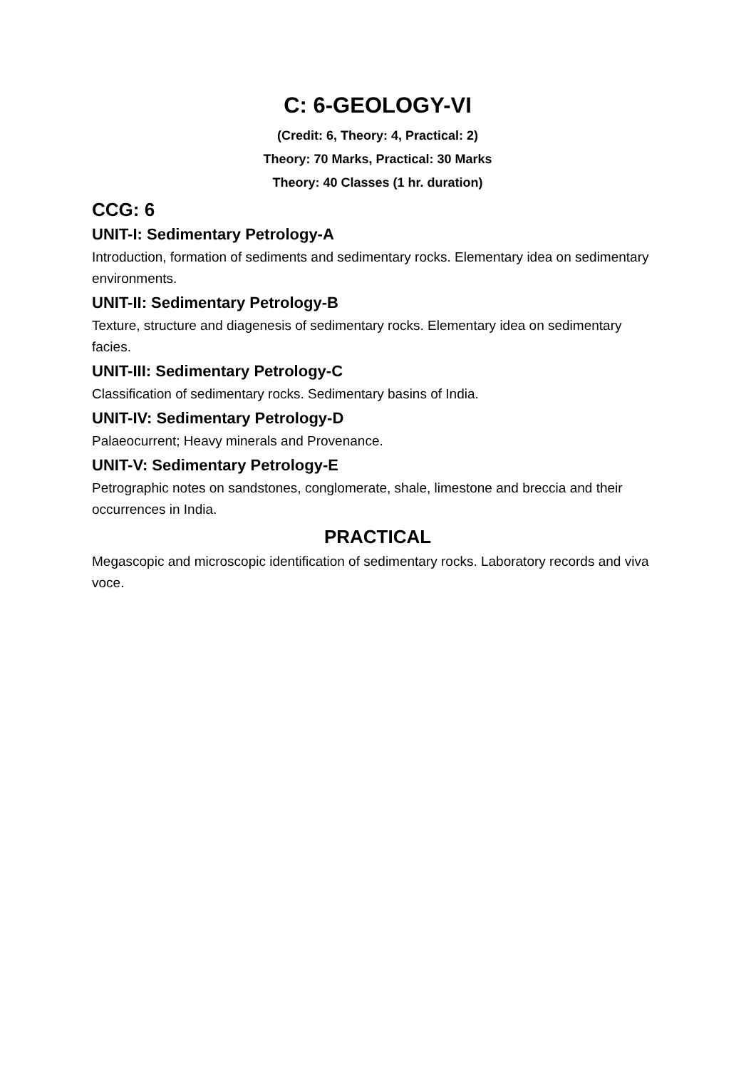C: 6-GEOLOGY-VI
(Credit: 6, Theory: 4, Practical: 2)
Theory: 70 Marks, Practical: 30 Marks
Theory: 40 Classes (1 hr. duration)
CCG: 6
UNIT-I: Sedimentary Petrology-A
Introduction, formation of sediments and sedimentary rocks. Elementary idea on sedimentary environments.
UNIT-II: Sedimentary Petrology-B
Texture, structure and diagenesis of sedimentary rocks. Elementary idea on sedimentary facies.
UNIT-III: Sedimentary Petrology-C
Classification of sedimentary rocks. Sedimentary basins of India.
UNIT-IV: Sedimentary Petrology-D
Palaeocurrent; Heavy minerals and Provenance.
UNIT-V: Sedimentary Petrology-E
Petrographic notes on sandstones, conglomerate, shale, limestone and breccia and their occurrences in India.
PRACTICAL
Megascopic and microscopic identification of sedimentary rocks. Laboratory records and viva voce.